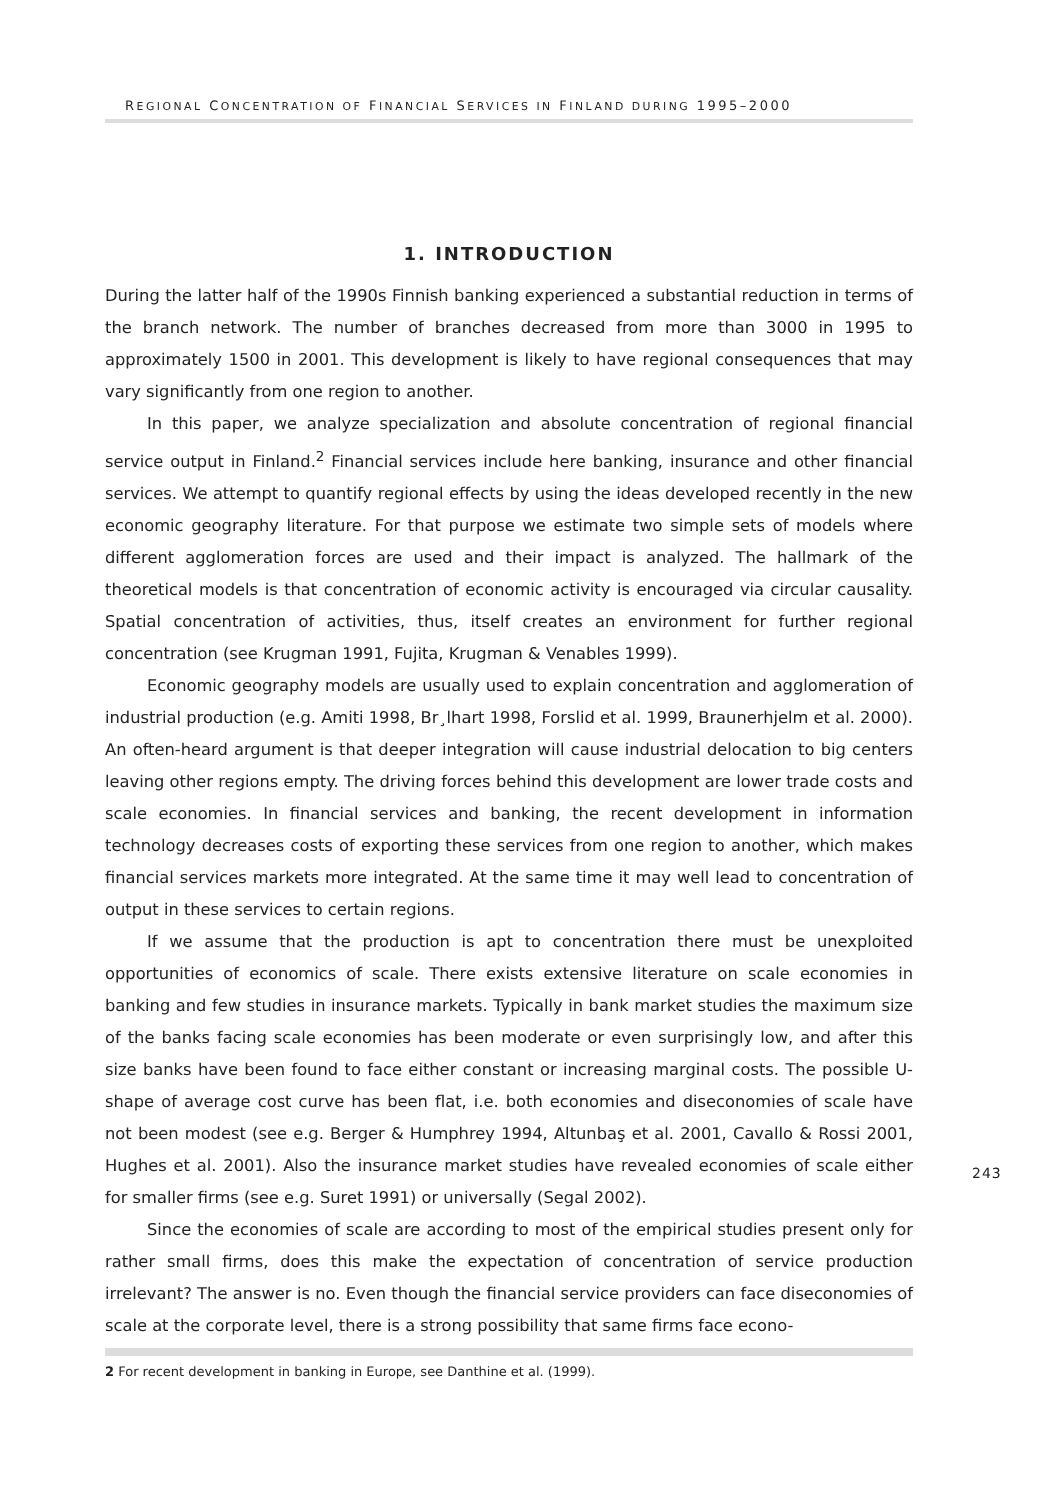REGIONAL CONCENTRATION OF FINANCIAL SERVICES IN FINLAND DURING 1995–2000
1. INTRODUCTION
During the latter half of the 1990s Finnish banking experienced a substantial reduction in terms of the branch network. The number of branches decreased from more than 3000 in 1995 to approximately 1500 in 2001. This development is likely to have regional consequences that may vary significantly from one region to another.
In this paper, we analyze specialization and absolute concentration of regional financial service output in Finland.<sup>2</sup> Financial services include here banking, insurance and other financial services. We attempt to quantify regional effects by using the ideas developed recently in the new economic geography literature. For that purpose we estimate two simple sets of models where different agglomeration forces are used and their impact is analyzed. The hallmark of the theoretical models is that concentration of economic activity is encouraged via circular causality. Spatial concentration of activities, thus, itself creates an environment for further regional concentration (see Krugman 1991, Fujita, Krugman & Venables 1999).
Economic geography models are usually used to explain concentration and agglomeration of industrial production (e.g. Amiti 1998, Br¸lhart 1998, Forslid et al. 1999, Braunerhjelm et al. 2000). An often-heard argument is that deeper integration will cause industrial delocation to big centers leaving other regions empty. The driving forces behind this development are lower trade costs and scale economies. In financial services and banking, the recent development in information technology decreases costs of exporting these services from one region to another, which makes financial services markets more integrated. At the same time it may well lead to concentration of output in these services to certain regions.
If we assume that the production is apt to concentration there must be unexploited opportunities of economics of scale. There exists extensive literature on scale economies in banking and few studies in insurance markets. Typically in bank market studies the maximum size of the banks facing scale economies has been moderate or even surprisingly low, and after this size banks have been found to face either constant or increasing marginal costs. The possible U-shape of average cost curve has been flat, i.e. both economies and diseconomies of scale have not been modest (see e.g. Berger & Humphrey 1994, Altunbaş et al. 2001, Cavallo & Rossi 2001, Hughes et al. 2001). Also the insurance market studies have revealed economies of scale either for smaller firms (see e.g. Suret 1991) or universally (Segal 2002).
Since the economies of scale are according to most of the empirical studies present only for rather small firms, does this make the expectation of concentration of service production irrelevant? The answer is no. Even though the financial service providers can face diseconomies of scale at the corporate level, there is a strong possibility that same firms face econo-
2 For recent development in banking in Europe, see Danthine et al. (1999).
243